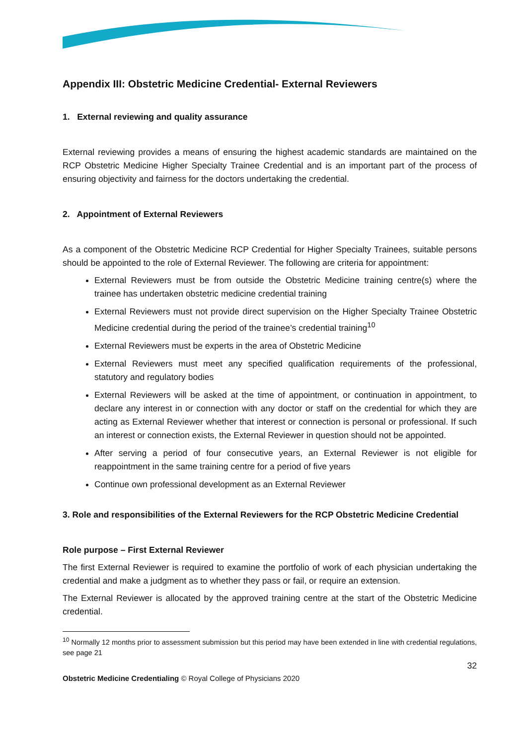Appendix III: Obstetric Medicine Credential- External Reviewers
1. External reviewing and quality assurance
External reviewing provides a means of ensuring the highest academic standards are maintained on the RCP Obstetric Medicine Higher Specialty Trainee Credential and is an important part of the process of ensuring objectivity and fairness for the doctors undertaking the credential.
2. Appointment of External Reviewers
As a component of the Obstetric Medicine RCP Credential for Higher Specialty Trainees, suitable persons should be appointed to the role of External Reviewer. The following are criteria for appointment:
External Reviewers must be from outside the Obstetric Medicine training centre(s) where the trainee has undertaken obstetric medicine credential training
External Reviewers must not provide direct supervision on the Higher Specialty Trainee Obstetric Medicine credential during the period of the trainee’s credential training<sup>10</sup>
External Reviewers must be experts in the area of Obstetric Medicine
External Reviewers must meet any specified qualification requirements of the professional, statutory and regulatory bodies
External Reviewers will be asked at the time of appointment, or continuation in appointment, to declare any interest in or connection with any doctor or staff on the credential for which they are acting as External Reviewer whether that interest or connection is personal or professional. If such an interest or connection exists, the External Reviewer in question should not be appointed.
After serving a period of four consecutive years, an External Reviewer is not eligible for reappointment in the same training centre for a period of five years
Continue own professional development as an External Reviewer
3. Role and responsibilities of the External Reviewers for the RCP Obstetric Medicine Credential
Role purpose – First External Reviewer
The first External Reviewer is required to examine the portfolio of work of each physician undertaking the credential and make a judgment as to whether they pass or fail, or require an extension.
The External Reviewer is allocated by the approved training centre at the start of the Obstetric Medicine credential.
<sup>10</sup> Normally 12 months prior to assessment submission but this period may have been extended in line with credential regulations, see page 21
32
Obstetric Medicine Credentialing © Royal College of Physicians 2020